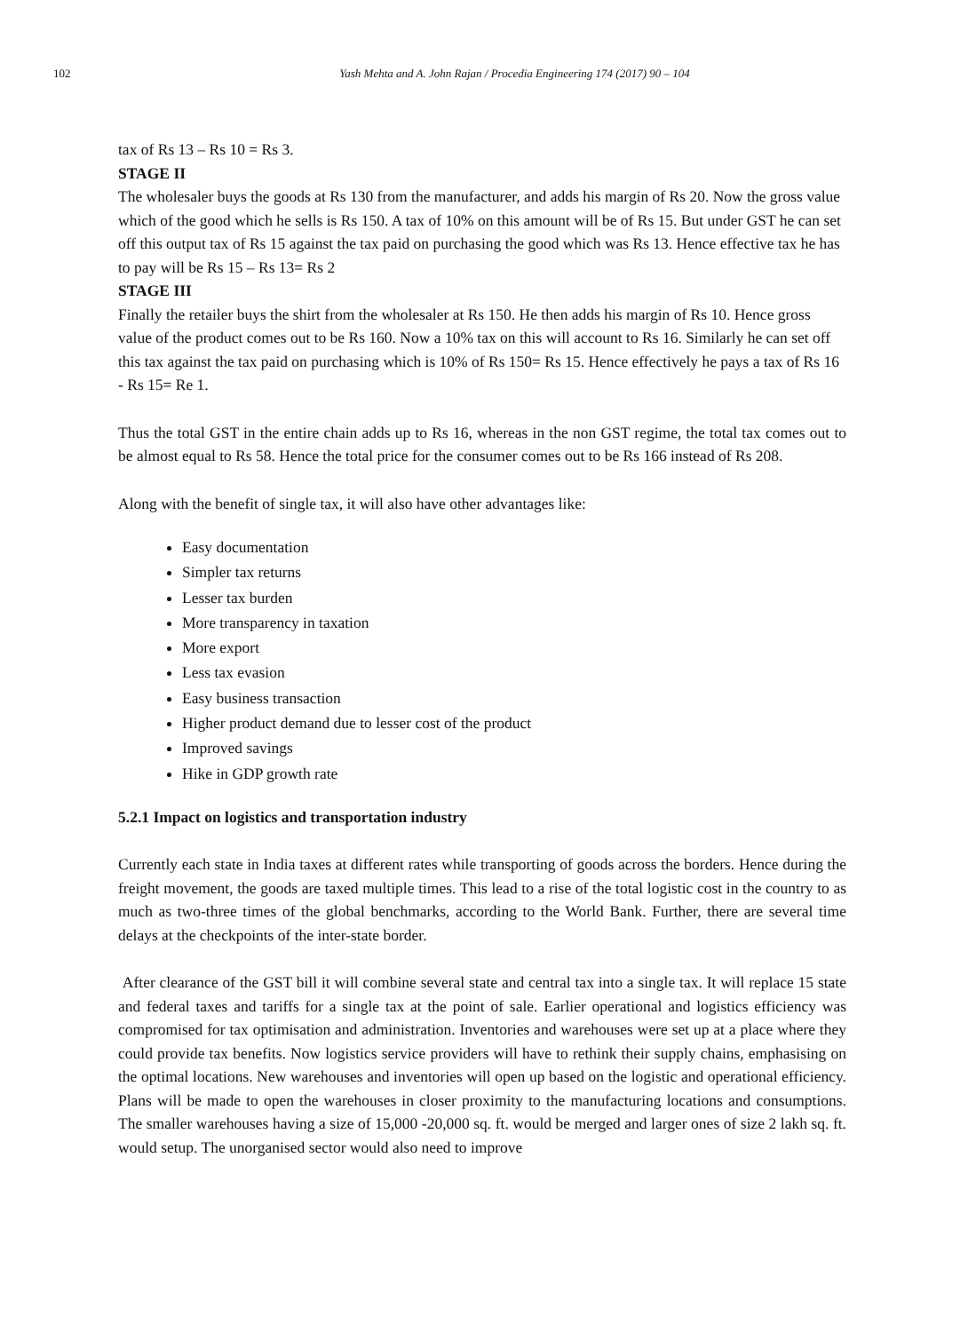102
Yash Mehta and A. John Rajan / Procedia Engineering 174 (2017) 90 – 104
tax of Rs 13 – Rs 10 = Rs 3.
STAGE II
The wholesaler buys the goods at Rs 130 from the manufacturer, and adds his margin of Rs 20. Now the gross value which of the good which he sells is Rs 150. A tax of 10% on this amount will be of Rs 15. But under GST he can set off this output tax of Rs 15 against the tax paid on purchasing the good which was Rs 13. Hence effective tax he has to pay will be Rs 15 – Rs 13= Rs 2
STAGE III
Finally the retailer buys the shirt from the wholesaler at Rs 150. He then adds his margin of Rs 10. Hence gross value of the product comes out to be Rs 160. Now a 10% tax on this will account to Rs 16. Similarly he can set off this tax against the tax paid on purchasing which is 10% of Rs 150= Rs 15. Hence effectively he pays a tax of Rs 16 - Rs 15= Re 1.
Thus the total GST in the entire chain adds up to Rs 16, whereas in the non GST regime, the total tax comes out to be almost equal to Rs 58. Hence the total price for the consumer comes out to be Rs 166 instead of Rs 208.
Along with the benefit of single tax, it will also have other advantages like:
Easy documentation
Simpler tax returns
Lesser tax burden
More transparency in taxation
More export
Less tax evasion
Easy business transaction
Higher product demand due to lesser cost of the product
Improved savings
Hike in GDP growth rate
5.2.1 Impact on logistics and transportation industry
Currently each state in India taxes at different rates while transporting of goods across the borders. Hence during the freight movement, the goods are taxed multiple times. This lead to a rise of the total logistic cost in the country to as much as two-three times of the global benchmarks, according to the World Bank. Further, there are several time delays at the checkpoints of the inter-state border.
After clearance of the GST bill it will combine several state and central tax into a single tax. It will replace 15 state and federal taxes and tariffs for a single tax at the point of sale. Earlier operational and logistics efficiency was compromised for tax optimisation and administration. Inventories and warehouses were set up at a place where they could provide tax benefits. Now logistics service providers will have to rethink their supply chains, emphasising on the optimal locations. New warehouses and inventories will open up based on the logistic and operational efficiency. Plans will be made to open the warehouses in closer proximity to the manufacturing locations and consumptions. The smaller warehouses having a size of 15,000 -20,000 sq. ft. would be merged and larger ones of size 2 lakh sq. ft. would setup. The unorganised sector would also need to improve